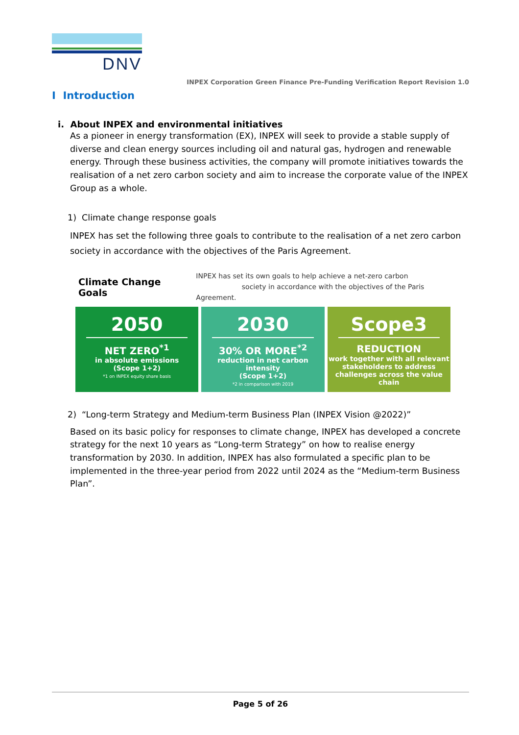DNV
INPEX Corporation Green Finance Pre-Funding Verification Report Revision 1.0
I Introduction
i. About INPEX and environmental initiatives
As a pioneer in energy transformation (EX), INPEX will seek to provide a stable supply of diverse and clean energy sources including oil and natural gas, hydrogen and renewable energy. Through these business activities, the company will promote initiatives towards the realisation of a net zero carbon society and aim to increase the corporate value of the INPEX Group as a whole.
1) Climate change response goals
INPEX has set the following three goals to contribute to the realisation of a net zero carbon society in accordance with the objectives of the Paris Agreement.
Climate Change Goals INPEX has set its own goals to help achieve a net-zero carbon
society in accordance with the objectives of the Paris Agreement.
2050
NET ZERO<sup>*1</sup>
in absolute emissions
(Scope 1+2)
*1 on INPEX equity share basis
2030
30% OR MORE<sup>*2</sup>
reduction in net carbon intensity
(Scope 1+2)
*2 in comparison with 2019
Scope3
REDUCTION
work together with all relevant stakeholders to address challenges across the value chain
2) “Long-term Strategy and Medium-term Business Plan (INPEX Vision @2022)”
Based on its basic policy for responses to climate change, INPEX has developed a concrete strategy for the next 10 years as “Long-term Strategy” on how to realise energy transformation by 2030. In addition, INPEX has also formulated a specific plan to be implemented in the three-year period from 2022 until 2024 as the “Medium-term Business Plan”.
Page 5 of 26